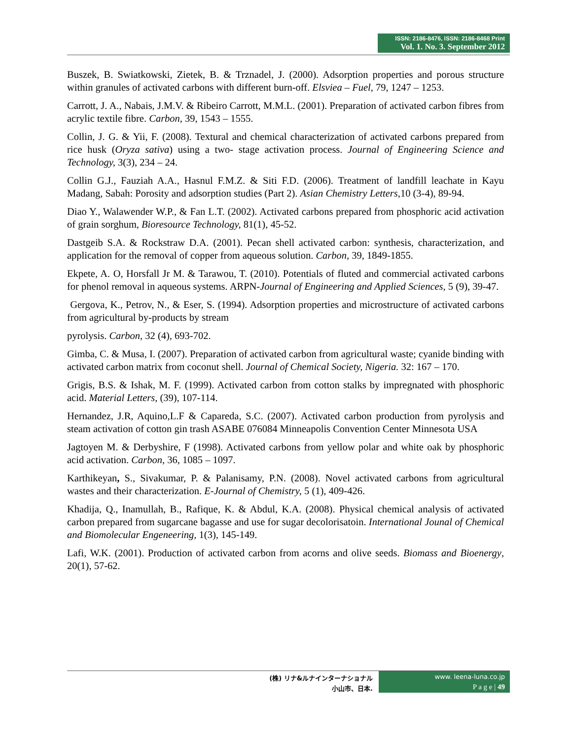ISSN: 2186-8476, ISSN: 2186-8468 Print
Vol. 1. No. 3. September 2012
Buszek, B. Swiatkowski, Zietek, B. & Trznadel, J. (2000). Adsorption properties and porous structure within granules of activated carbons with different burn-off. Elsviea – Fuel, 79, 1247 – 1253.
Carrott, J. A., Nabais, J.M.V. & Ribeiro Carrott, M.M.L. (2001). Preparation of activated carbon fibres from acrylic textile fibre. Carbon, 39, 1543 – 1555.
Collin, J. G. & Yii, F. (2008). Textural and chemical characterization of activated carbons prepared from rice husk (Oryza sativa) using a two- stage activation process. Journal of Engineering Science and Technology, 3(3), 234 – 24.
Collin G.J., Fauziah A.A., Hasnul F.M.Z. & Siti F.D. (2006). Treatment of landfill leachate in Kayu Madang, Sabah: Porosity and adsorption studies (Part 2). Asian Chemistry Letters, 10 (3-4), 89-94.
Diao Y., Walawender W.P., & Fan L.T. (2002). Activated carbons prepared from phosphoric acid activation of grain sorghum, Bioresource Technology, 81(1), 45-52.
Dastgeib S.A. & Rockstraw D.A. (2001). Pecan shell activated carbon: synthesis, characterization, and application for the removal of copper from aqueous solution. Carbon, 39, 1849-1855.
Ekpete, A. O, Horsfall Jr M. & Tarawou, T. (2010). Potentials of fluted and commercial activated carbons for phenol removal in aqueous systems. ARPN-Journal of Engineering and Applied Sciences, 5 (9), 39-47.
Gergova, K., Petrov, N., & Eser, S. (1994). Adsorption properties and microstructure of activated carbons from agricultural by-products by stream
pyrolysis. Carbon, 32 (4), 693-702.
Gimba, C. & Musa, I. (2007). Preparation of activated carbon from agricultural waste; cyanide binding with activated carbon matrix from coconut shell. Journal of Chemical Society, Nigeria. 32: 167 – 170.
Grigis, B.S. & Ishak, M. F. (1999). Activated carbon from cotton stalks by impregnated with phosphoric acid. Material Letters, (39), 107-114.
Hernandez, J.R, Aquino,L.F & Capareda, S.C. (2007). Activated carbon production from pyrolysis and steam activation of cotton gin trash ASABE 076084 Minneapolis Convention Center Minnesota USA
Jagtoyen M. & Derbyshire, F (1998). Activated carbons from yellow polar and white oak by phosphoric acid activation. Carbon, 36, 1085 – 1097.
Karthikeyan, S., Sivakumar, P. & Palanisamy, P.N. (2008). Novel activated carbons from agricultural wastes and their characterization. E-Journal of Chemistry, 5 (1), 409-426.
Khadija, Q., Inamullah, B., Rafique, K. & Abdul, K.A. (2008). Physical chemical analysis of activated carbon prepared from sugarcane bagasse and use for sugar decolorisatoin. International Jounal of Chemical and Biomolecular Engeneering, 1(3), 145-149.
Lafi, W.K. (2001). Production of activated carbon from acorns and olive seeds. Biomass and Bioenergy, 20(1), 57-62.
(株) リナ&ルナインターナショナル
小山市、日本.
www. leena-luna.co.jp
P a g e | 49